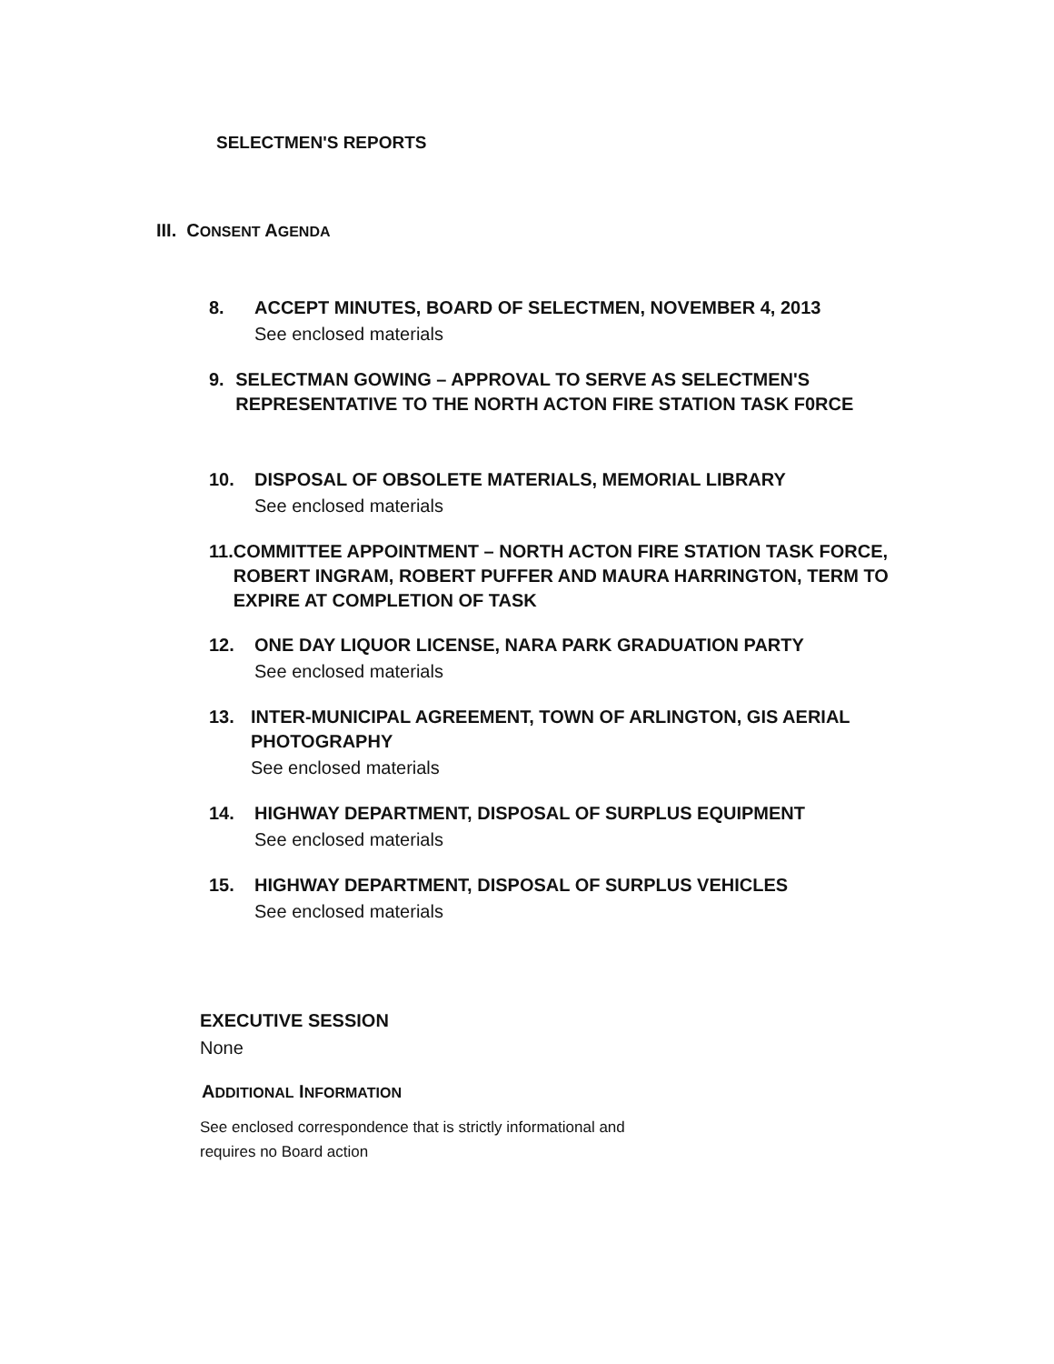SELECTMEN'S REPORTS
III. CONSENT AGENDA
8. ACCEPT MINUTES, BOARD OF SELECTMEN, NOVEMBER 4, 2013
See enclosed materials
9. SELECTMAN GOWING – APPROVAL TO SERVE AS SELECTMEN'S REPRESENTATIVE TO THE NORTH ACTON FIRE STATION TASK F0RCE
10. DISPOSAL OF OBSOLETE MATERIALS, MEMORIAL LIBRARY
See enclosed materials
11. COMMITTEE APPOINTMENT – NORTH ACTON FIRE STATION TASK FORCE, ROBERT INGRAM, ROBERT PUFFER AND MAURA HARRINGTON, TERM TO EXPIRE AT COMPLETION OF TASK
12. ONE DAY LIQUOR LICENSE, NARA PARK GRADUATION PARTY
See enclosed materials
13. INTER-MUNICIPAL AGREEMENT, TOWN OF ARLINGTON, GIS AERIAL PHOTOGRAPHY
See enclosed materials
14. HIGHWAY DEPARTMENT, DISPOSAL OF SURPLUS EQUIPMENT
See enclosed materials
15. HIGHWAY DEPARTMENT, DISPOSAL OF SURPLUS VEHICLES
See enclosed materials
EXECUTIVE SESSION
None
ADDITIONAL INFORMATION
See enclosed correspondence that is strictly informational and
requires no Board action